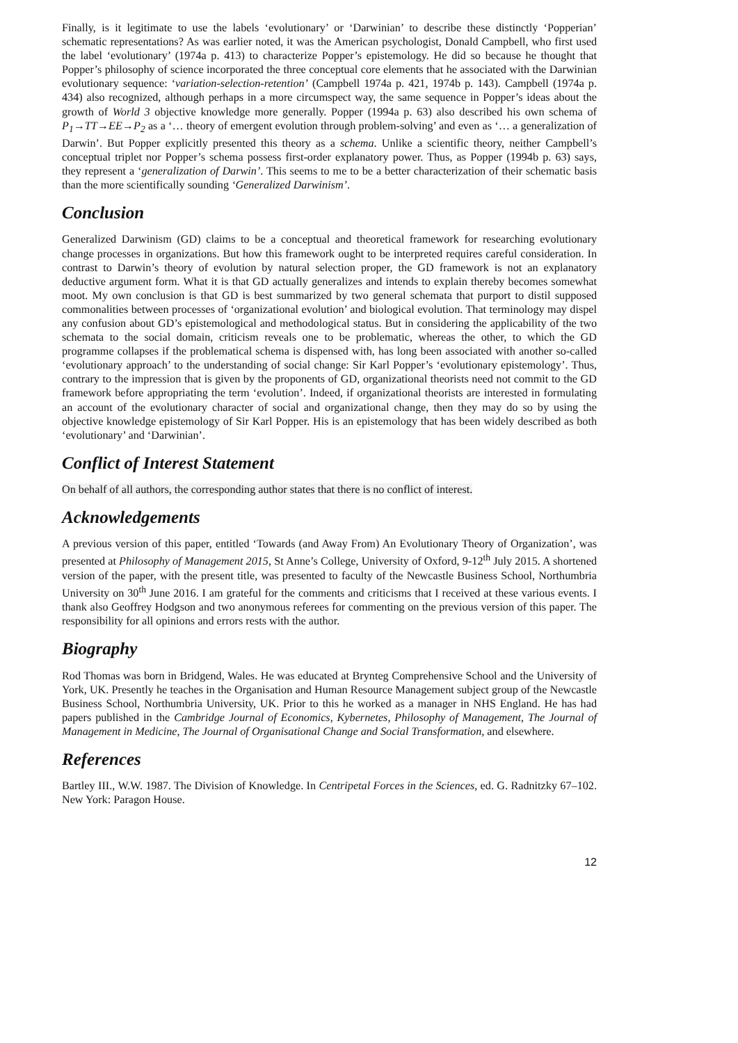Finally, is it legitimate to use the labels ‘evolutionary’ or ‘Darwinian’ to describe these distinctly ‘Popperian’ schematic representations? As was earlier noted, it was the American psychologist, Donald Campbell, who first used the label ‘evolutionary’ (1974a p. 413) to characterize Popper’s epistemology. He did so because he thought that Popper’s philosophy of science incorporated the three conceptual core elements that he associated with the Darwinian evolutionary sequence: ‘variation-selection-retention’ (Campbell 1974a p. 421, 1974b p. 143). Campbell (1974a p. 434) also recognized, although perhaps in a more circumspect way, the same sequence in Popper’s ideas about the growth of World 3 objective knowledge more generally. Popper (1994a p. 63) also described his own schema of P<sub>1</sub>→TT→EE→P<sub>2</sub> as a ‘… theory of emergent evolution through problem-solving’ and even as ‘… a generalization of Darwin’. But Popper explicitly presented this theory as a schema. Unlike a scientific theory, neither Campbell’s conceptual triplet nor Popper’s schema possess first-order explanatory power. Thus, as Popper (1994b p. 63) says, they represent a ‘generalization of Darwin’. This seems to me to be a better characterization of their schematic basis than the more scientifically sounding ‘Generalized Darwinism’.
Conclusion
Generalized Darwinism (GD) claims to be a conceptual and theoretical framework for researching evolutionary change processes in organizations. But how this framework ought to be interpreted requires careful consideration. In contrast to Darwin’s theory of evolution by natural selection proper, the GD framework is not an explanatory deductive argument form. What it is that GD actually generalizes and intends to explain thereby becomes somewhat moot. My own conclusion is that GD is best summarized by two general schemata that purport to distil supposed commonalities between processes of ‘organizational evolution’ and biological evolution. That terminology may dispel any confusion about GD’s epistemological and methodological status. But in considering the applicability of the two schemata to the social domain, criticism reveals one to be problematic, whereas the other, to which the GD programme collapses if the problematical schema is dispensed with, has long been associated with another so-called ‘evolutionary approach’ to the understanding of social change: Sir Karl Popper’s ‘evolutionary epistemology’. Thus, contrary to the impression that is given by the proponents of GD, organizational theorists need not commit to the GD framework before appropriating the term ‘evolution’. Indeed, if organizational theorists are interested in formulating an account of the evolutionary character of social and organizational change, then they may do so by using the objective knowledge epistemology of Sir Karl Popper. His is an epistemology that has been widely described as both ‘evolutionary’ and ‘Darwinian’.
Conflict of Interest Statement
On behalf of all authors, the corresponding author states that there is no conflict of interest.
Acknowledgements
A previous version of this paper, entitled ‘Towards (and Away From) An Evolutionary Theory of Organization’, was presented at Philosophy of Management 2015, St Anne’s College, University of Oxford, 9-12<sup>th</sup> July 2015. A shortened version of the paper, with the present title, was presented to faculty of the Newcastle Business School, Northumbria University on 30<sup>th</sup> June 2016. I am grateful for the comments and criticisms that I received at these various events. I thank also Geoffrey Hodgson and two anonymous referees for commenting on the previous version of this paper. The responsibility for all opinions and errors rests with the author.
Biography
Rod Thomas was born in Bridgend, Wales. He was educated at Brynteg Comprehensive School and the University of York, UK. Presently he teaches in the Organisation and Human Resource Management subject group of the Newcastle Business School, Northumbria University, UK. Prior to this he worked as a manager in NHS England. He has had papers published in the Cambridge Journal of Economics, Kybernetes, Philosophy of Management, The Journal of Management in Medicine, The Journal of Organisational Change and Social Transformation, and elsewhere.
References
Bartley III., W.W. 1987. The Division of Knowledge. In Centripetal Forces in the Sciences, ed. G. Radnitzky 67–102. New York: Paragon House.
12